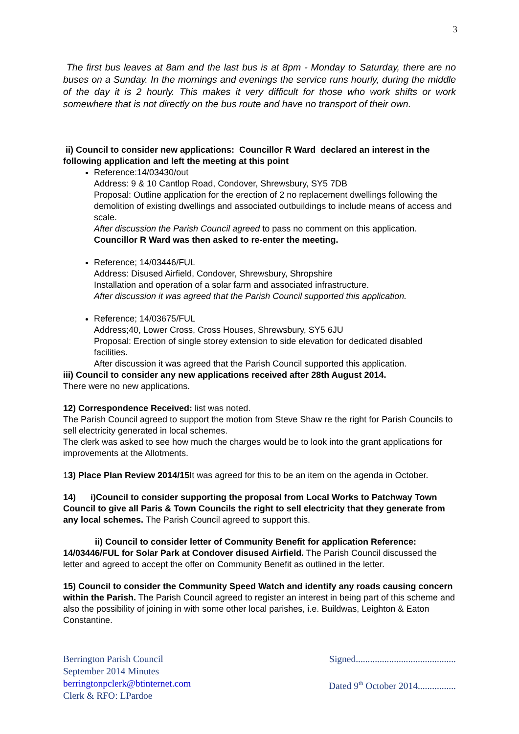3
The first bus leaves at 8am and the last bus is at 8pm - Monday to Saturday, there are no buses on a Sunday. In the mornings and evenings the service runs hourly, during the middle of the day it is 2 hourly. This makes it very difficult for those who work shifts or work somewhere that is not directly on the bus route and have no transport of their own.
ii) Council to consider new applications: Councillor R Ward declared an interest in the following application and left the meeting at this point
Reference:14/03430/out
Address: 9 & 10 Cantlop Road, Condover, Shrewsbury, SY5 7DB
Proposal: Outline application for the erection of 2 no replacement dwellings following the demolition of existing dwellings and associated outbuildings to include means of access and scale.
After discussion the Parish Council agreed to pass no comment on this application.
Councillor R Ward was then asked to re-enter the meeting.
Reference; 14/03446/FUL
Address: Disused Airfield, Condover, Shrewsbury, Shropshire
Installation and operation of a solar farm and associated infrastructure.
After discussion it was agreed that the Parish Council supported this application.
Reference; 14/03675/FUL
Address;40, Lower Cross, Cross Houses, Shrewsbury, SY5 6JU
Proposal: Erection of single storey extension to side elevation for dedicated disabled facilities.
After discussion it was agreed that the Parish Council supported this application.
iii) Council to consider any new applications received after 28th August 2014.
There were no new applications.
12) Correspondence Received: list was noted.
The Parish Council agreed to support the motion from Steve Shaw re the right for Parish Councils to sell electricity generated in local schemes.
The clerk was asked to see how much the charges would be to look into the grant applications for improvements at the Allotments.
13) Place Plan Review 2014/15 It was agreed for this to be an item on the agenda in October.
14) i)Council to consider supporting the proposal from Local Works to Patchway Town Council to give all Paris & Town Councils the right to sell electricity that they generate from any local schemes. The Parish Council agreed to support this.
ii) Council to consider letter of Community Benefit for application Reference: 14/03446/FUL for Solar Park at Condover disused Airfield. The Parish Council discussed the letter and agreed to accept the offer on Community Benefit as outlined in the letter.
15) Council to consider the Community Speed Watch and identify any roads causing concern within the Parish. The Parish Council agreed to register an interest in being part of this scheme and also the possibility of joining in with some other local parishes, i.e. Buildwas, Leighton & Eaton Constantine.
Berrington Parish Council
September 2014 Minutes
berringtonpclerk@btinternet.com
Clerk & RFO: LPardoe
Signed..........................................
Dated 9<sup>th</sup> October 2014................